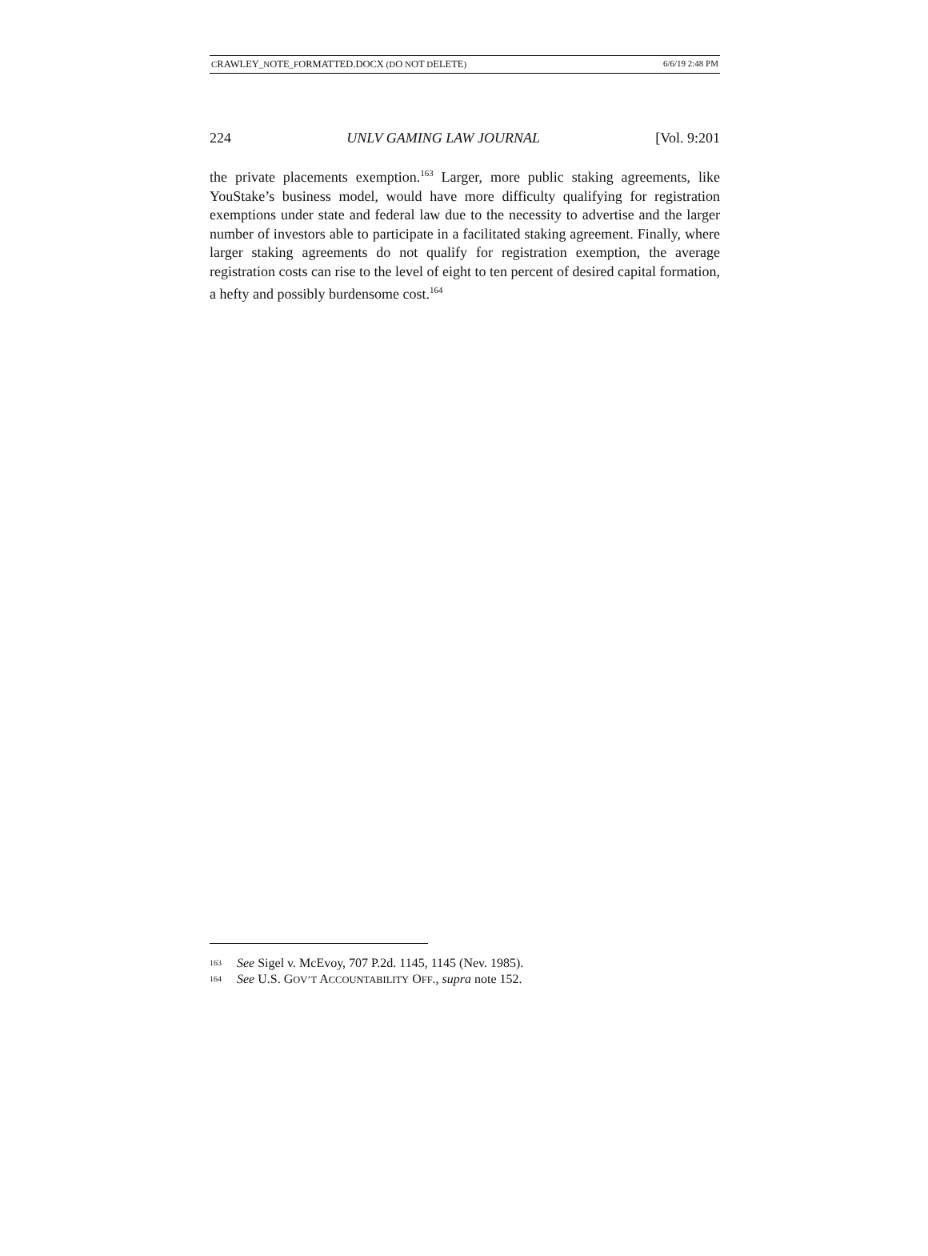CRAWLEY_NOTE_FORMATTED.DOCX (DO NOT DELETE) 6/6/19 2:48 PM
224 UNLV GAMING LAW JOURNAL [Vol. 9:201
the private placements exemption.<sup>163</sup> Larger, more public staking agreements, like YouStake’s business model, would have more difficulty qualifying for registration exemptions under state and federal law due to the necessity to advertise and the larger number of investors able to participate in a facilitated staking agreement. Finally, where larger staking agreements do not qualify for registration exemption, the average registration costs can rise to the level of eight to ten percent of desired capital formation, a hefty and possibly burdensome cost.<sup>164</sup>
163 See Sigel v. McEvoy, 707 P.2d. 1145, 1145 (Nev. 1985).
164 See U.S. GOV’T ACCOUNTABILITY OFF., supra note 152.